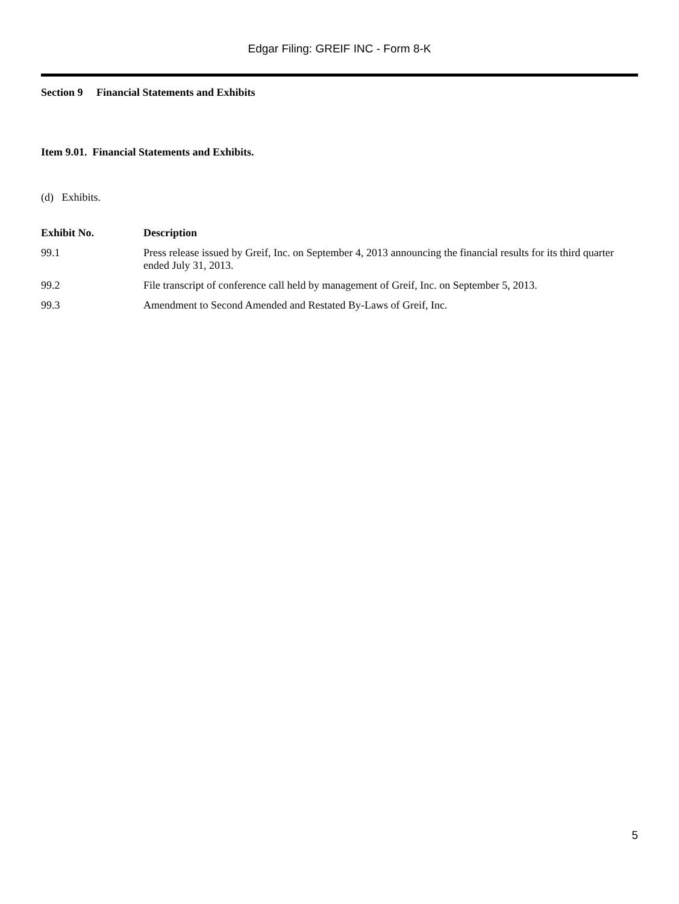Edgar Filing: GREIF INC - Form 8-K
Section 9 Financial Statements and Exhibits
Item 9.01. Financial Statements and Exhibits.
(d) Exhibits.
| Exhibit No. | Description |
| --- | --- |
| 99.1 | Press release issued by Greif, Inc. on September 4, 2013 announcing the financial results for its third quarter ended July 31, 2013. |
| 99.2 | File transcript of conference call held by management of Greif, Inc. on September 5, 2013. |
| 99.3 | Amendment to Second Amended and Restated By-Laws of Greif, Inc. |
5